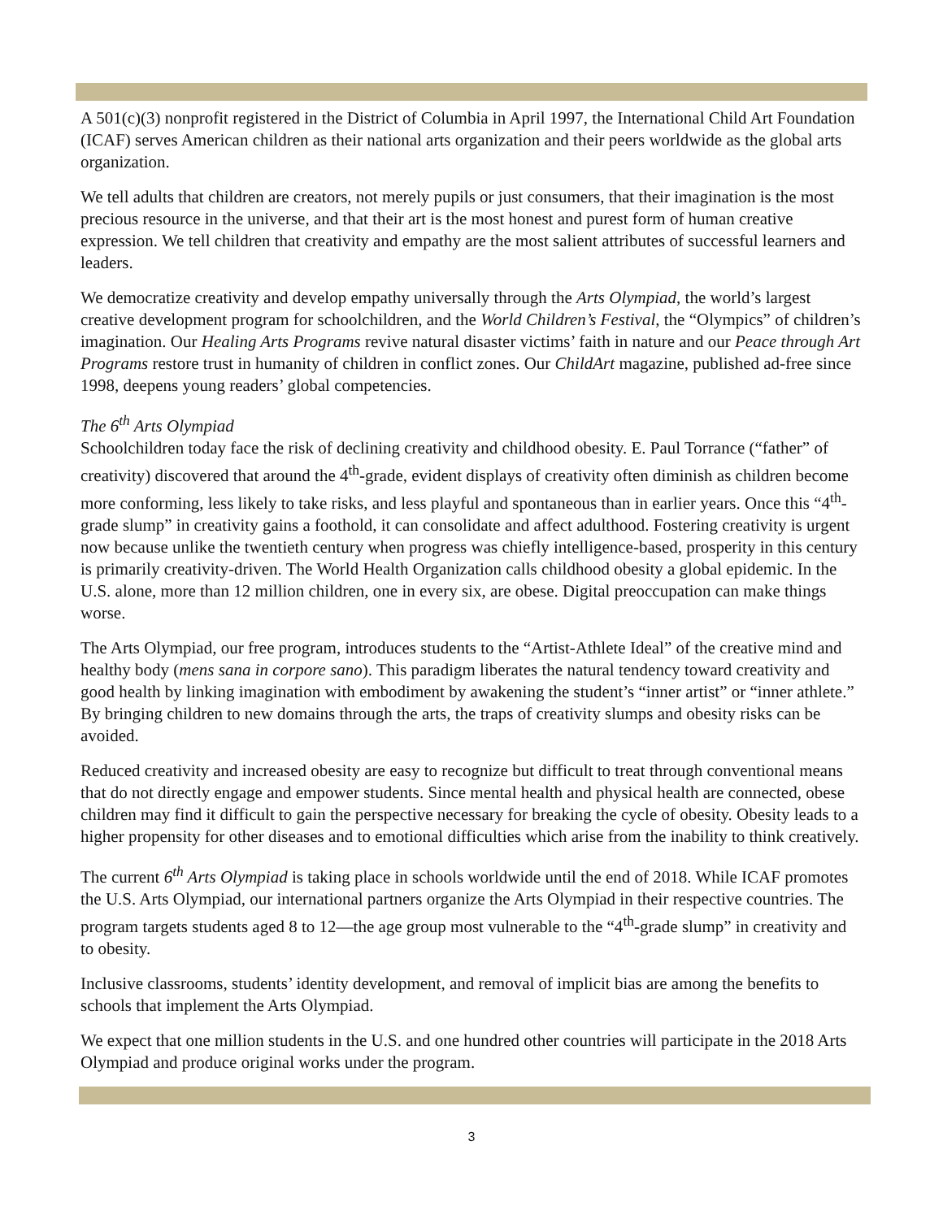A 501(c)(3) nonprofit registered in the District of Columbia in April 1997, the International Child Art Foundation (ICAF) serves American children as their national arts organization and their peers worldwide as the global arts organization.
We tell adults that children are creators, not merely pupils or just consumers, that their imagination is the most precious resource in the universe, and that their art is the most honest and purest form of human creative expression. We tell children that creativity and empathy are the most salient attributes of successful learners and leaders.
We democratize creativity and develop empathy universally through the Arts Olympiad, the world’s largest creative development program for schoolchildren, and the World Children’s Festival, the “Olympics” of children’s imagination. Our Healing Arts Programs revive natural disaster victims’ faith in nature and our Peace through Art Programs restore trust in humanity of children in conflict zones. Our ChildArt magazine, published ad-free since 1998, deepens young readers’ global competencies.
The 6<sup>th</sup> Arts Olympiad
Schoolchildren today face the risk of declining creativity and childhood obesity. E. Paul Torrance (“father” of creativity) discovered that around the 4<sup>th</sup>-grade, evident displays of creativity often diminish as children become more conforming, less likely to take risks, and less playful and spontaneous than in earlier years. Once this “4<sup>th</sup>-grade slump” in creativity gains a foothold, it can consolidate and affect adulthood. Fostering creativity is urgent now because unlike the twentieth century when progress was chiefly intelligence-based, prosperity in this century is primarily creativity-driven. The World Health Organization calls childhood obesity a global epidemic. In the U.S. alone, more than 12 million children, one in every six, are obese. Digital preoccupation can make things worse.
The Arts Olympiad, our free program, introduces students to the “Artist-Athlete Ideal” of the creative mind and healthy body (mens sana in corpore sano). This paradigm liberates the natural tendency toward creativity and good health by linking imagination with embodiment by awakening the student’s “inner artist” or “inner athlete.” By bringing children to new domains through the arts, the traps of creativity slumps and obesity risks can be avoided.
Reduced creativity and increased obesity are easy to recognize but difficult to treat through conventional means that do not directly engage and empower students. Since mental health and physical health are connected, obese children may find it difficult to gain the perspective necessary for breaking the cycle of obesity. Obesity leads to a higher propensity for other diseases and to emotional difficulties which arise from the inability to think creatively.
The current 6<sup>th</sup> Arts Olympiad is taking place in schools worldwide until the end of 2018. While ICAF promotes the U.S. Arts Olympiad, our international partners organize the Arts Olympiad in their respective countries. The program targets students aged 8 to 12—the age group most vulnerable to the “4<sup>th</sup>-grade slump” in creativity and to obesity.
Inclusive classrooms, students’ identity development, and removal of implicit bias are among the benefits to schools that implement the Arts Olympiad.
We expect that one million students in the U.S. and one hundred other countries will participate in the 2018 Arts Olympiad and produce original works under the program.
3